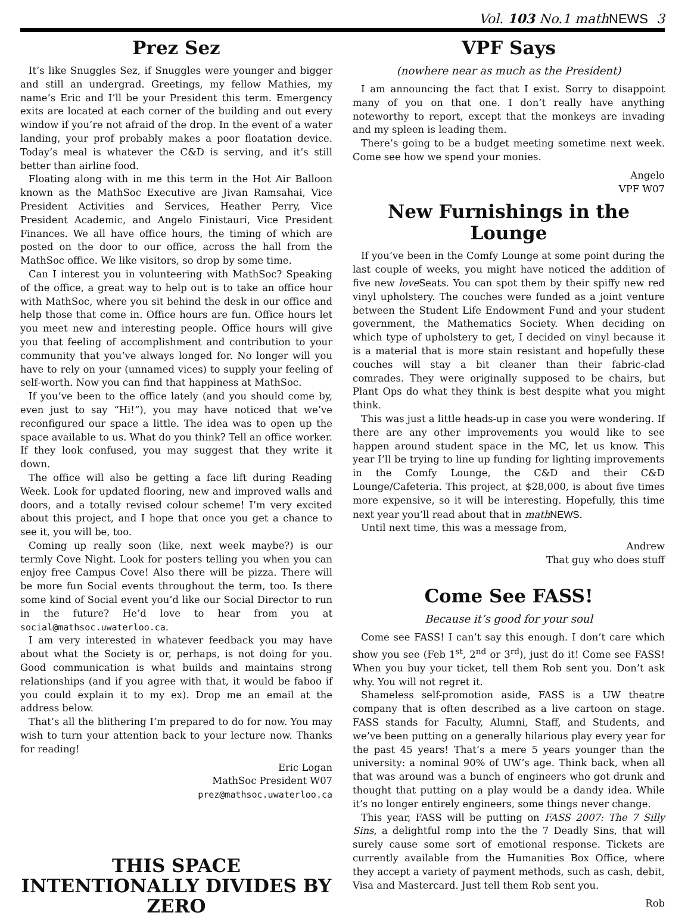Vol. 103 No.1 math NEWS 3
Prez Sez
It’s like Snuggles Sez, if Snuggles were younger and bigger and still an undergrad. Greetings, my fellow Mathies, my name’s Eric and I’ll be your President this term. Emergency exits are located at each corner of the building and out every window if you’re not afraid of the drop. In the event of a water landing, your prof probably makes a poor floatation device. Today’s meal is whatever the C&D is serving, and it’s still better than airline food.
Floating along with in me this term in the Hot Air Balloon known as the MathSoc Executive are Jivan Ramsahai, Vice President Activities and Services, Heather Perry, Vice President Academic, and Angelo Finistauri, Vice President Finances. We all have office hours, the timing of which are posted on the door to our office, across the hall from the MathSoc office. We like visitors, so drop by some time.
Can I interest you in volunteering with MathSoc? Speaking of the office, a great way to help out is to take an office hour with MathSoc, where you sit behind the desk in our office and help those that come in. Office hours are fun. Office hours let you meet new and interesting people. Office hours will give you that feeling of accomplishment and contribution to your community that you’ve always longed for. No longer will you have to rely on your (unnamed vices) to supply your feeling of self-worth. Now you can find that happiness at MathSoc.
If you’ve been to the office lately (and you should come by, even just to say “Hi!”), you may have noticed that we’ve reconfigured our space a little. The idea was to open up the space available to us. What do you think? Tell an office worker. If they look confused, you may suggest that they write it down.
The office will also be getting a face lift during Reading Week. Look for updated flooring, new and improved walls and doors, and a totally revised colour scheme! I’m very excited about this project, and I hope that once you get a chance to see it, you will be, too.
Coming up really soon (like, next week maybe?) is our termly Cove Night. Look for posters telling you when you can enjoy free Campus Cove! Also there will be pizza. There will be more fun Social events throughout the term, too. Is there some kind of Social event you’d like our Social Director to run in the future? He’d love to hear from you at social@mathsoc.uwaterloo.ca.
I am very interested in whatever feedback you may have about what the Society is or, perhaps, is not doing for you. Good communication is what builds and maintains strong relationships (and if you agree with that, it would be faboo if you could explain it to my ex). Drop me an email at the address below.
That’s all the blithering I’m prepared to do for now. You may wish to turn your attention back to your lecture now. Thanks for reading!
Eric Logan
MathSoc President W07
prez@mathsoc.uwaterloo.ca
THIS SPACE INTENTIONALLY DIVIDES BY ZERO
VPF Says
(nowhere near as much as the President)
I am announcing the fact that I exist. Sorry to disappoint many of you on that one. I don’t really have anything noteworthy to report, except that the monkeys are invading and my spleen is leading them.
There’s going to be a budget meeting sometime next week. Come see how we spend your monies.
Angelo
VPF W07
New Furnishings in the Lounge
If you’ve been in the Comfy Lounge at some point during the last couple of weeks, you might have noticed the addition of five new love Seats. You can spot them by their spiffy new red vinyl upholstery. The couches were funded as a joint venture between the Student Life Endowment Fund and your student government, the Mathematics Society. When deciding on which type of upholstery to get, I decided on vinyl because it is a material that is more stain resistant and hopefully these couches will stay a bit cleaner than their fabric-clad comrades. They were originally supposed to be chairs, but Plant Ops do what they think is best despite what you might think.
This was just a little heads-up in case you were wondering. If there are any other improvements you would like to see happen around student space in the MC, let us know. This year I’ll be trying to line up funding for lighting improvements in the Comfy Lounge, the C&D and their C&D Lounge/Cafeteria. This project, at $28,000, is about five times more expensive, so it will be interesting. Hopefully, this time next year you’ll read about that in math NEWS.
Until next time, this was a message from,
Andrew
That guy who does stuff
Come See FASS!
Because it’s good for your soul
Come see FASS! I can’t say this enough. I don’t care which show you see (Feb 1<sup>st</sup>, 2<sup>nd</sup> or 3<sup>rd</sup>), just do it! Come see FASS! When you buy your ticket, tell them Rob sent you. Don’t ask why. You will not regret it.
Shameless self-promotion aside, FASS is a UW theatre company that is often described as a live cartoon on stage. FASS stands for Faculty, Alumni, Staff, and Students, and we’ve been putting on a generally hilarious play every year for the past 45 years! That’s a mere 5 years younger than the university: a nominal 90% of UW’s age. Think back, when all that was around was a bunch of engineers who got drunk and thought that putting on a play would be a dandy idea. While it’s no longer entirely engineers, some things never change.
This year, FASS will be putting on FASS 2007: The 7 Silly Sins, a delightful romp into the the 7 Deadly Sins, that will surely cause some sort of emotional response. Tickets are currently available from the Humanities Box Office, where they accept a variety of payment methods, such as cash, debit, Visa and Mastercard. Just tell them Rob sent you.
Rob